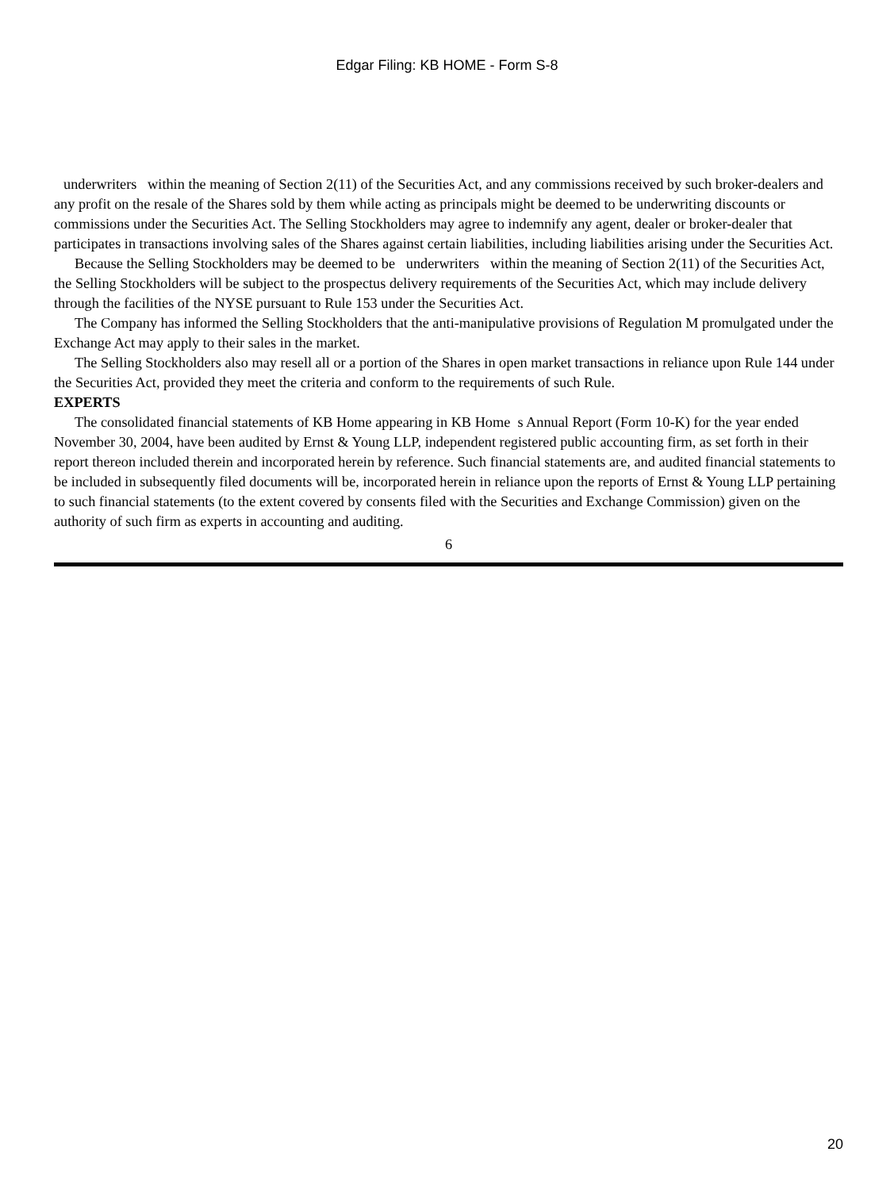Edgar Filing: KB HOME - Form S-8
underwriters within the meaning of Section 2(11) of the Securities Act, and any commissions received by such broker-dealers and any profit on the resale of the Shares sold by them while acting as principals might be deemed to be underwriting discounts or commissions under the Securities Act. The Selling Stockholders may agree to indemnify any agent, dealer or broker-dealer that participates in transactions involving sales of the Shares against certain liabilities, including liabilities arising under the Securities Act.
Because the Selling Stockholders may be deemed to be underwriters within the meaning of Section 2(11) of the Securities Act, the Selling Stockholders will be subject to the prospectus delivery requirements of the Securities Act, which may include delivery through the facilities of the NYSE pursuant to Rule 153 under the Securities Act.
The Company has informed the Selling Stockholders that the anti-manipulative provisions of Regulation M promulgated under the Exchange Act may apply to their sales in the market.
The Selling Stockholders also may resell all or a portion of the Shares in open market transactions in reliance upon Rule 144 under the Securities Act, provided they meet the criteria and conform to the requirements of such Rule.
EXPERTS
The consolidated financial statements of KB Home appearing in KB Home s Annual Report (Form 10-K) for the year ended November 30, 2004, have been audited by Ernst & Young LLP, independent registered public accounting firm, as set forth in their report thereon included therein and incorporated herein by reference. Such financial statements are, and audited financial statements to be included in subsequently filed documents will be, incorporated herein in reliance upon the reports of Ernst & Young LLP pertaining to such financial statements (to the extent covered by consents filed with the Securities and Exchange Commission) given on the authority of such firm as experts in accounting and auditing.
6
20